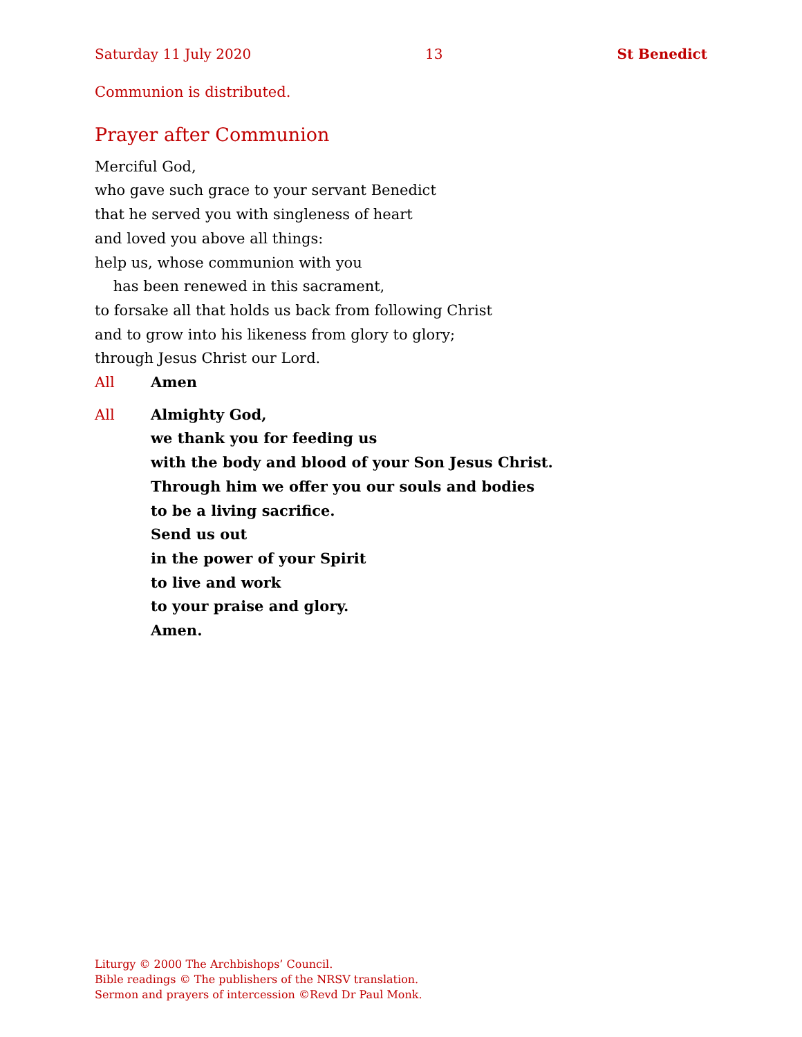Saturday 11 July 2020 13 St Benedict
Communion is distributed.
Prayer after Communion
Merciful God,
who gave such grace to your servant Benedict
that he served you with singleness of heart
and loved you above all things:
help us, whose communion with you
has been renewed in this sacrament,
to forsake all that holds us back from following Christ
and to grow into his likeness from glory to glory;
through Jesus Christ our Lord.
All Amen
All Almighty God,
we thank you for feeding us
with the body and blood of your Son Jesus Christ.
Through him we offer you our souls and bodies
to be a living sacrifice.
Send us out
in the power of your Spirit
to live and work
to your praise and glory.
Amen.
Liturgy © 2000 The Archbishops’ Council.
Bible readings © The publishers of the NRSV translation.
Sermon and prayers of intercession ©Revd Dr Paul Monk.